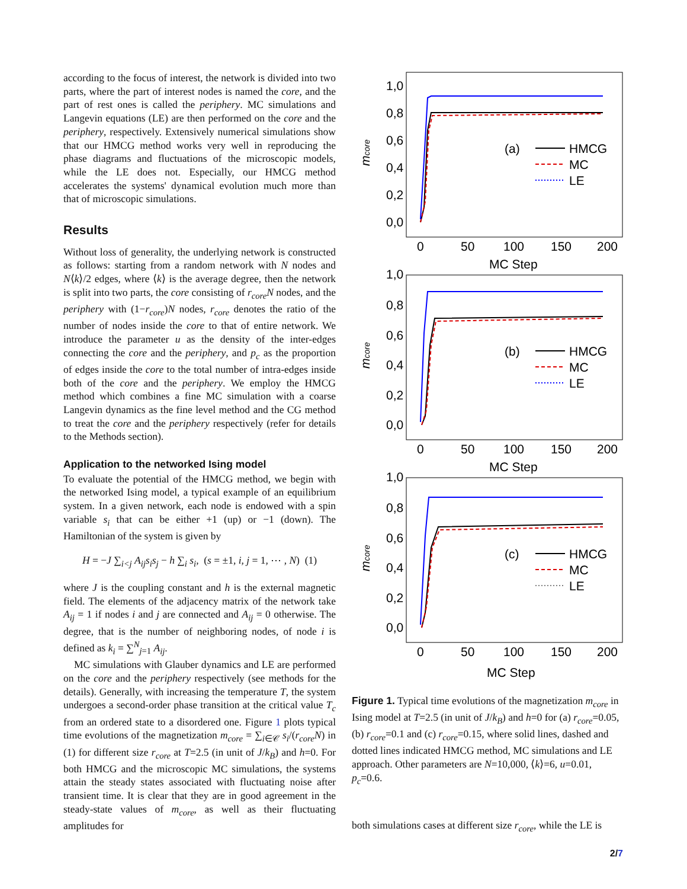according to the focus of interest, the network is divided into two parts, where the part of interest nodes is named the core, and the part of rest ones is called the periphery. MC simulations and Langevin equations (LE) are then performed on the core and the periphery, respectively. Extensively numerical simulations show that our HMCG method works very well in reproducing the phase diagrams and fluctuations of the microscopic models, while the LE does not. Especially, our HMCG method accelerates the systems' dynamical evolution much more than that of microscopic simulations.
Results
Without loss of generality, the underlying network is constructed as follows: starting from a random network with N nodes and N⟨k⟩/2 edges, where ⟨k⟩ is the average degree, then the network is split into two parts, the core consisting of r<sub>core</sub>N nodes, and the periphery with (1−r<sub>core</sub>)N nodes, r<sub>core</sub> denotes the ratio of the number of nodes inside the core to that of entire network. We introduce the parameter u as the density of the inter-edges connecting the core and the periphery, and p<sub>c</sub> as the proportion of edges inside the core to the total number of intra-edges inside both of the core and the periphery. We employ the HMCG method which combines a fine MC simulation with a coarse Langevin dynamics as the fine level method and the CG method to treat the core and the periphery respectively (refer for details to the Methods section).
Application to the networked Ising model
To evaluate the potential of the HMCG method, we begin with the networked Ising model, a typical example of an equilibrium system. In a given network, each node is endowed with a spin variable s<sub>i</sub> that can be either +1 (up) or −1 (down). The Hamiltonian of the system is given by
H = −J ∑<sub>i<j</sub> A<sub>ij</sub>s<sub>i</sub>s<sub>j</sub> − h ∑<sub>i</sub> s<sub>i</sub>, (s = ±1, i, j = 1, ⋯ , N) (1)
where J is the coupling constant and h is the external magnetic field. The elements of the adjacency matrix of the network take A<sub>ij</sub> = 1 if nodes i and j are connected and A<sub>ij</sub> = 0 otherwise. The degree, that is the number of neighboring nodes, of node i is defined as k<sub>i</sub> = ∑<sup>N</sup><sub>j=1</sub> A<sub>ij</sub>.
MC simulations with Glauber dynamics and LE are performed on the core and the periphery respectively (see methods for the details). Generally, with increasing the temperature T, the system undergoes a second-order phase transition at the critical value T<sub>c</sub> from an ordered state to a disordered one. Figure 1 plots typical time evolutions of the magnetization m<sub>core</sub> = ∑<sub>i∈𝒞</sub> s<sub>i</sub>/(r<sub>core</sub>N) in (1) for different size r<sub>core</sub> at T=2.5 (in unit of J/k<sub>B</sub>) and h=0. For both HMCG and the microscopic MC simulations, the systems attain the steady states associated with fluctuating noise after transient time. It is clear that they are in good agreement in the steady-state values of m<sub>core</sub>, as well as their fluctuating amplitudes for
1,0
0,8
0,6
0,4
0,2
0,0
0
50
100
150
200
MC Step
mcore
(a)
HMCG
MC
LE
1,0
0,8
0,6
0,4
0,2
0,0
0
50
100
150
200
MC Step
mcore
(b)
HMCG
MC
LE
1,0
0,8
0,6
0,4
0,2
0,0
0
50
100
150
200
MC Step
mcore
(c)
HMCG
MC
LE
Figure 1. Typical time evolutions of the magnetization m<sub>core</sub> in Ising model at T=2.5 (in unit of J/k<sub>B</sub>) and h=0 for (a) r<sub>core</sub>=0.05, (b) r<sub>core</sub>=0.1 and (c) r<sub>core</sub>=0.15, where solid lines, dashed and dotted lines indicated HMCG method, MC simulations and LE approach. Other parameters are N=10,000, ⟨k⟩=6, u=0.01, p<sub>c</sub>=0.6.
both simulations cases at different size r<sub>core</sub>, while the LE is
2/7